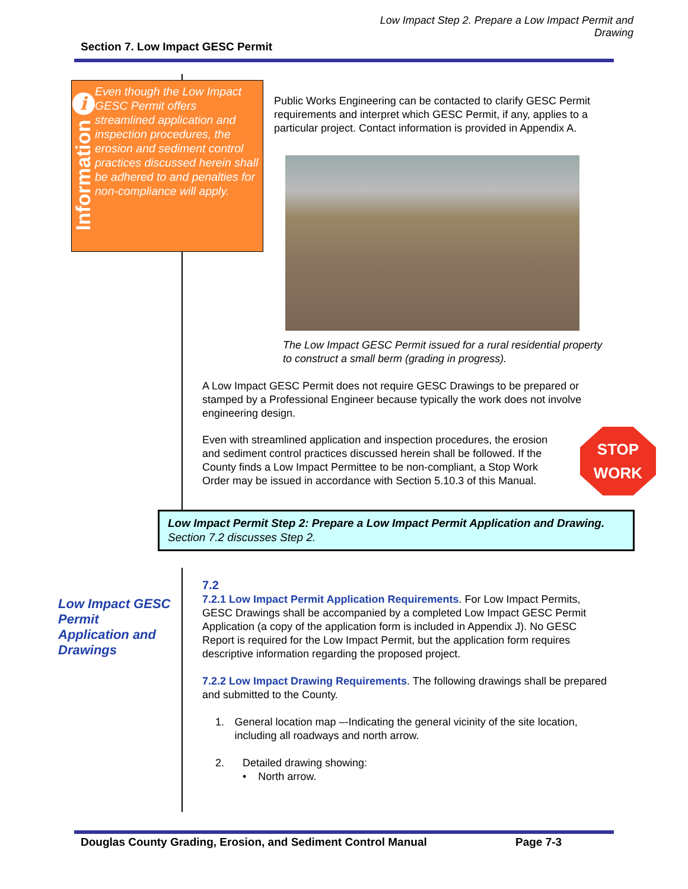Low Impact Step 2. Prepare a Low Impact Permit and
Drawing
Section 7. Low Impact GESC Permit
i
Information
Even though the Low Impact GESC Permit offers streamlined application and inspection procedures, the erosion and sediment control practices discussed herein shall be adhered to and penalties for non-compliance will apply.
Public Works Engineering can be contacted to clarify GESC Permit requirements and interpret which GESC Permit, if any, applies to a particular project. Contact information is provided in Appendix A.
The Low Impact GESC Permit issued for a rural residential property to construct a small berm (grading in progress).
A Low Impact GESC Permit does not require GESC Drawings to be prepared or stamped by a Professional Engineer because typically the work does not involve engineering design.
Even with streamlined application and inspection procedures, the erosion and sediment control practices discussed herein shall be followed. If the County finds a Low Impact Permittee to be non-compliant, a Stop Work Order may be issued in accordance with Section 5.10.3 of this Manual.
STOP
WORK
Low Impact Permit Step 2: Prepare a Low Impact Permit Application and Drawing.
Section 7.2 discusses Step 2.
Low Impact GESC Permit Application and Drawings
7.2
7.2.1 Low Impact Permit Application Requirements. For Low Impact Permits, GESC Drawings shall be accompanied by a completed Low Impact GESC Permit Application (a copy of the application form is included in Appendix J). No GESC Report is required for the Low Impact Permit, but the application form requires descriptive information regarding the proposed project.
7.2.2 Low Impact Drawing Requirements. The following drawings shall be prepared and submitted to the County.
1. General location map –-Indicating the general vicinity of the site location, including all roadways and north arrow.
2. Detailed drawing showing:
• North arrow.
Douglas County Grading, Erosion, and Sediment Control Manual
Page 7-3